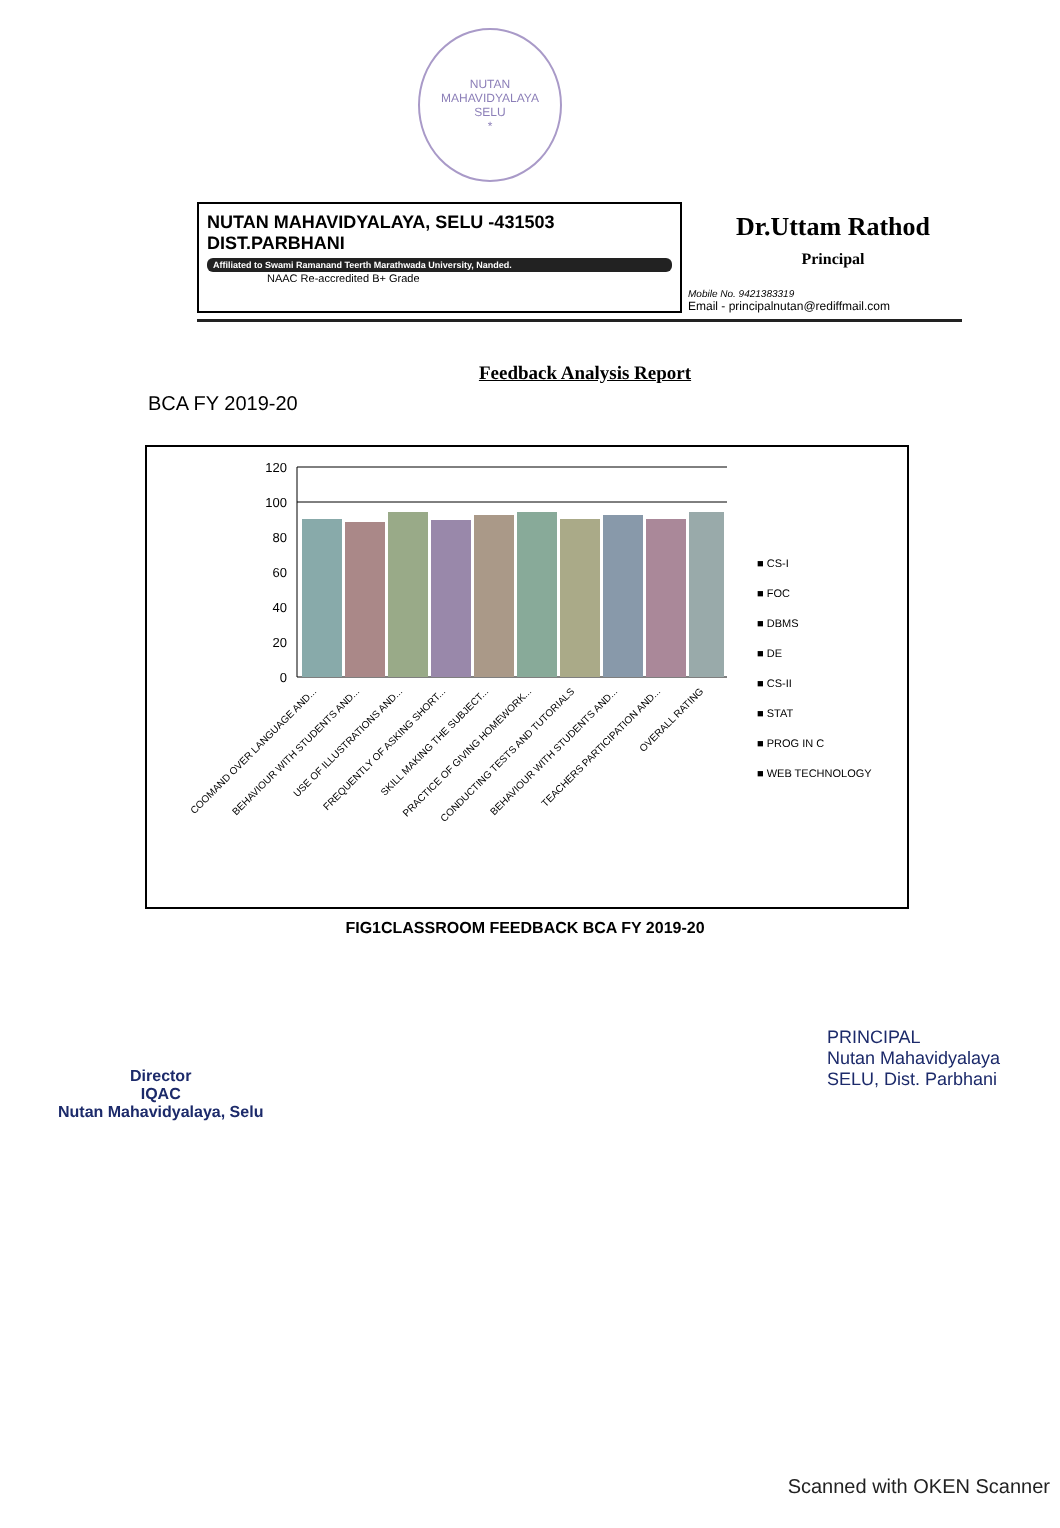NUTAN MAHAVIDYALAYA
SELU
*
NUTAN MAHAVIDYALAYA, SELU -431503
DIST.PARBHANI
Affiliated to Swami Ramanand Teerth Marathwada University, Nanded.
NAAC Re-accredited B+ Grade
Dr.Uttam Rathod
Principal
Mobile No. 9421383319
Email - principalnutan@rediffmail.com
Feedback Analysis Report
BCA FY 2019-20
120
100
80
60
40
20
0
■ CS-I
■ FOC
■ DBMS
■ DE
■ CS-II
■ STAT
■ PROG IN C
■ WEB TECHNOLOGY
COOMAND OVER LANGUAGE AND...
BEHAVIOUR WITH STUDENTS AND...
USE OF ILLUSTRATIONS AND...
FREQUENTLY OF ASKING SHORT...
SKILL MAKING THE SUBJECT...
PRACTICE OF GIVING HOMEWORK...
CONDUCTING TESTS AND TUTORIALS
BEHAVIOUR WITH STUDENTS AND...
TEACHERS PARTICIPATION AND...
OVERALL RATING
FIG1CLASSROOM FEEDBACK BCA FY 2019-20
Director
IQAC
Nutan Mahavidyalaya, Selu
PRINCIPAL
Nutan Mahavidyalaya
SELU, Dist. Parbhani
Scanned with OKEN Scanner